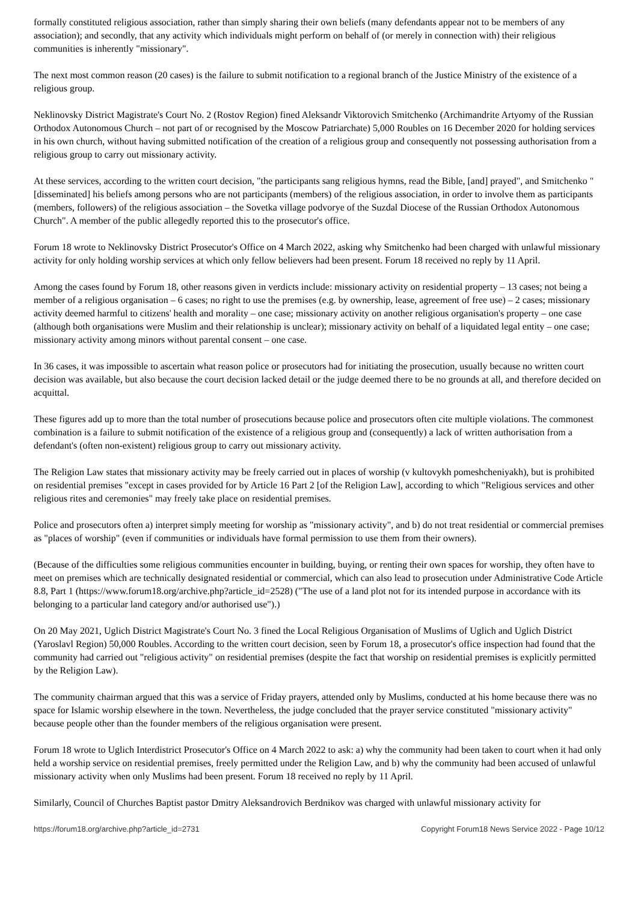formally constituted religious association, rather than simply sharing their own beliefs (many defendants appear not to be members of any association); and secondly, that any activity which individuals might perform on behalf of (or merely in connection with) their religious communities is inherently "missionary".
The next most common reason (20 cases) is the failure to submit notification to a regional branch of the Justice Ministry of the existence of a religious group.
Neklinovsky District Magistrate's Court No. 2 (Rostov Region) fined Aleksandr Viktorovich Smitchenko (Archimandrite Artyomy of the Russian Orthodox Autonomous Church – not part of or recognised by the Moscow Patriarchate) 5,000 Roubles on 16 December 2020 for holding services in his own church, without having submitted notification of the creation of a religious group and consequently not possessing authorisation from a religious group to carry out missionary activity.
At these services, according to the written court decision, "the participants sang religious hymns, read the Bible, [and] prayed", and Smitchenko "[disseminated] his beliefs among persons who are not participants (members) of the religious association, in order to involve them as participants (members, followers) of the religious association – the Sovetka village podvorye of the Suzdal Diocese of the Russian Orthodox Autonomous Church". A member of the public allegedly reported this to the prosecutor's office.
Forum 18 wrote to Neklinovsky District Prosecutor's Office on 4 March 2022, asking why Smitchenko had been charged with unlawful missionary activity for only holding worship services at which only fellow believers had been present. Forum 18 received no reply by 11 April.
Among the cases found by Forum 18, other reasons given in verdicts include: missionary activity on residential property – 13 cases; not being a member of a religious organisation – 6 cases; no right to use the premises (e.g. by ownership, lease, agreement of free use) – 2 cases; missionary activity deemed harmful to citizens' health and morality – one case; missionary activity on another religious organisation's property – one case (although both organisations were Muslim and their relationship is unclear); missionary activity on behalf of a liquidated legal entity – one case; missionary activity among minors without parental consent – one case.
In 36 cases, it was impossible to ascertain what reason police or prosecutors had for initiating the prosecution, usually because no written court decision was available, but also because the court decision lacked detail or the judge deemed there to be no grounds at all, and therefore decided on acquittal.
These figures add up to more than the total number of prosecutions because police and prosecutors often cite multiple violations. The commonest combination is a failure to submit notification of the existence of a religious group and (consequently) a lack of written authorisation from a defendant's (often non-existent) religious group to carry out missionary activity.
The Religion Law states that missionary activity may be freely carried out in places of worship (v kultovykh pomeshcheniyakh), but is prohibited on residential premises "except in cases provided for by Article 16 Part 2 [of the Religion Law], according to which "Religious services and other religious rites and ceremonies" may freely take place on residential premises.
Police and prosecutors often a) interpret simply meeting for worship as "missionary activity", and b) do not treat residential or commercial premises as "places of worship" (even if communities or individuals have formal permission to use them from their owners).
(Because of the difficulties some religious communities encounter in building, buying, or renting their own spaces for worship, they often have to meet on premises which are technically designated residential or commercial, which can also lead to prosecution under Administrative Code Article 8.8, Part 1 (https://www.forum18.org/archive.php?article_id=2528) ("The use of a land plot not for its intended purpose in accordance with its belonging to a particular land category and/or authorised use").)
On 20 May 2021, Uglich District Magistrate's Court No. 3 fined the Local Religious Organisation of Muslims of Uglich and Uglich District (Yaroslavl Region) 50,000 Roubles. According to the written court decision, seen by Forum 18, a prosecutor's office inspection had found that the community had carried out "religious activity" on residential premises (despite the fact that worship on residential premises is explicitly permitted by the Religion Law).
The community chairman argued that this was a service of Friday prayers, attended only by Muslims, conducted at his home because there was no space for Islamic worship elsewhere in the town. Nevertheless, the judge concluded that the prayer service constituted "missionary activity" because people other than the founder members of the religious organisation were present.
Forum 18 wrote to Uglich Interdistrict Prosecutor's Office on 4 March 2022 to ask: a) why the community had been taken to court when it had only held a worship service on residential premises, freely permitted under the Religion Law, and b) why the community had been accused of unlawful missionary activity when only Muslims had been present. Forum 18 received no reply by 11 April.
Similarly, Council of Churches Baptist pastor Dmitry Aleksandrovich Berdnikov was charged with unlawful missionary activity for
https://forum18.org/archive.php?article_id=2731 Copyright Forum18 News Service 2022 - Page 10/12